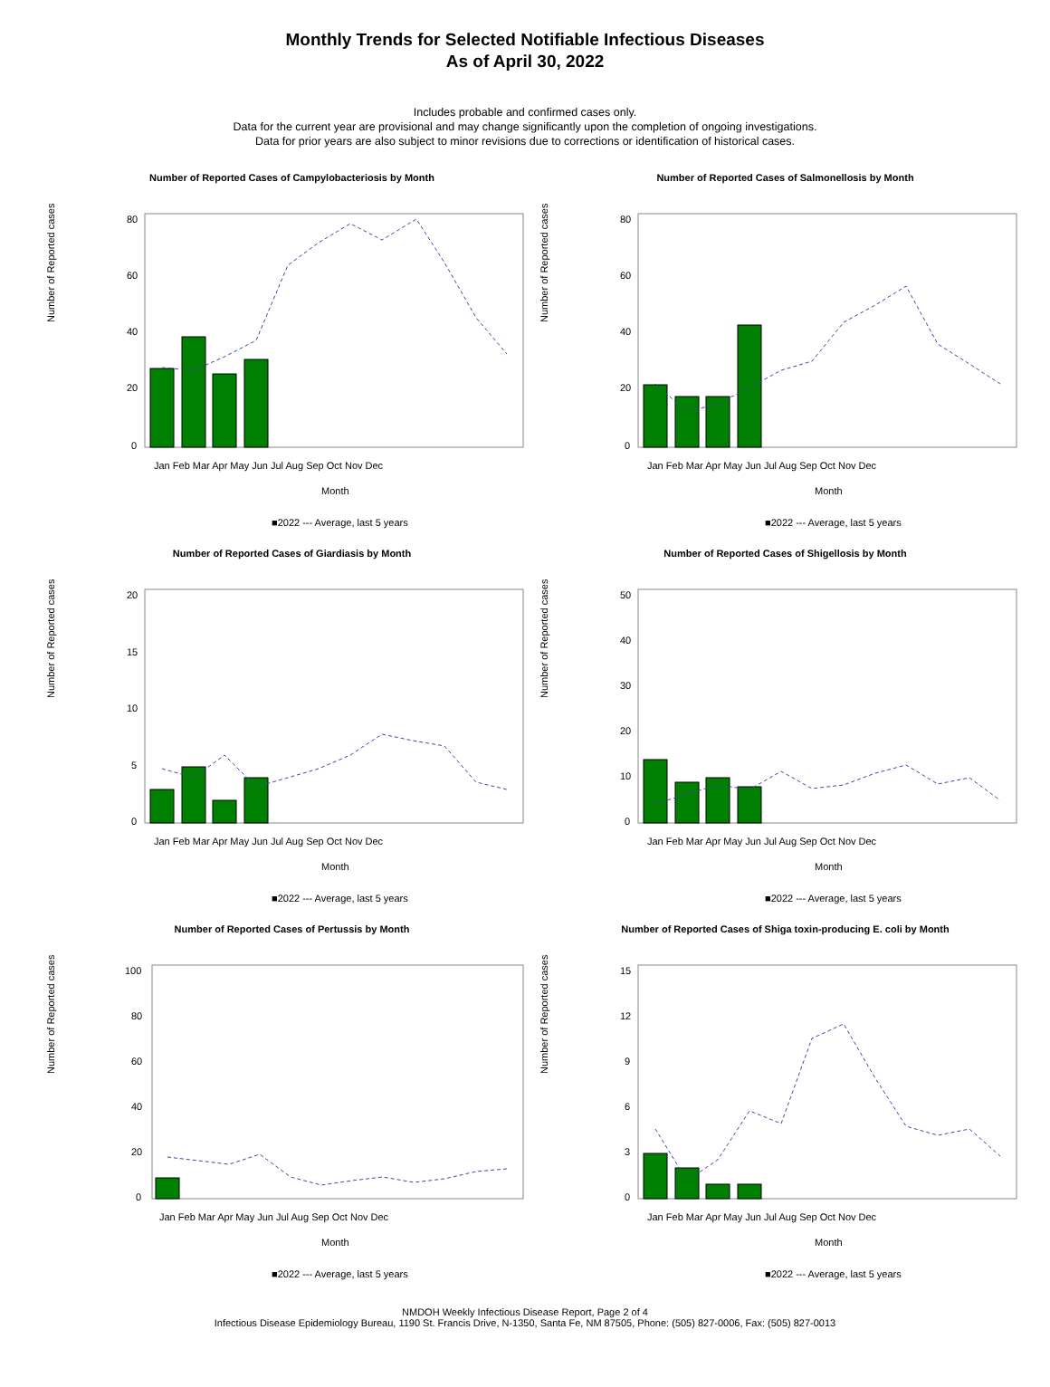Monthly Trends for Selected Notifiable Infectious Diseases
As of April 30, 2022
Includes probable and confirmed cases only.
Data for the current year are provisional and may change significantly upon the completion of ongoing investigations.
Data for prior years are also subject to minor revisions due to corrections or identification of historical cases.
Number of Reported Cases of Campylobacteriosis by Month
Number of Reported cases
80
60
40
20
0
Jan Feb Mar Apr May Jun Jul Aug Sep Oct Nov Dec
Month
■2022 --- Average, last 5 years
Number of Reported Cases of Salmonellosis by Month
Number of Reported cases
80
60
40
20
0
Jan Feb Mar Apr May Jun Jul Aug Sep Oct Nov Dec
Month
■2022 --- Average, last 5 years
Number of Reported Cases of Giardiasis by Month
Number of Reported cases
20
15
10
5
0
Jan Feb Mar Apr May Jun Jul Aug Sep Oct Nov Dec
Month
■2022 --- Average, last 5 years
Number of Reported Cases of Shigellosis by Month
Number of Reported cases
50
40
30
20
10
0
Jan Feb Mar Apr May Jun Jul Aug Sep Oct Nov Dec
Month
■2022 --- Average, last 5 years
Number of Reported Cases of Pertussis by Month
Number of Reported cases
100
80
60
40
20
0
Jan Feb Mar Apr May Jun Jul Aug Sep Oct Nov Dec
Month
■2022 --- Average, last 5 years
Number of Reported Cases of Shiga toxin-producing E. coli by Month
Number of Reported cases
15
12
9
6
3
0
Jan Feb Mar Apr May Jun Jul Aug Sep Oct Nov Dec
Month
■2022 --- Average, last 5 years
NMDOH Weekly Infectious Disease Report, Page 2 of 4
Infectious Disease Epidemiology Bureau, 1190 St. Francis Drive, N-1350, Santa Fe, NM 87505, Phone: (505) 827-0006, Fax: (505) 827-0013